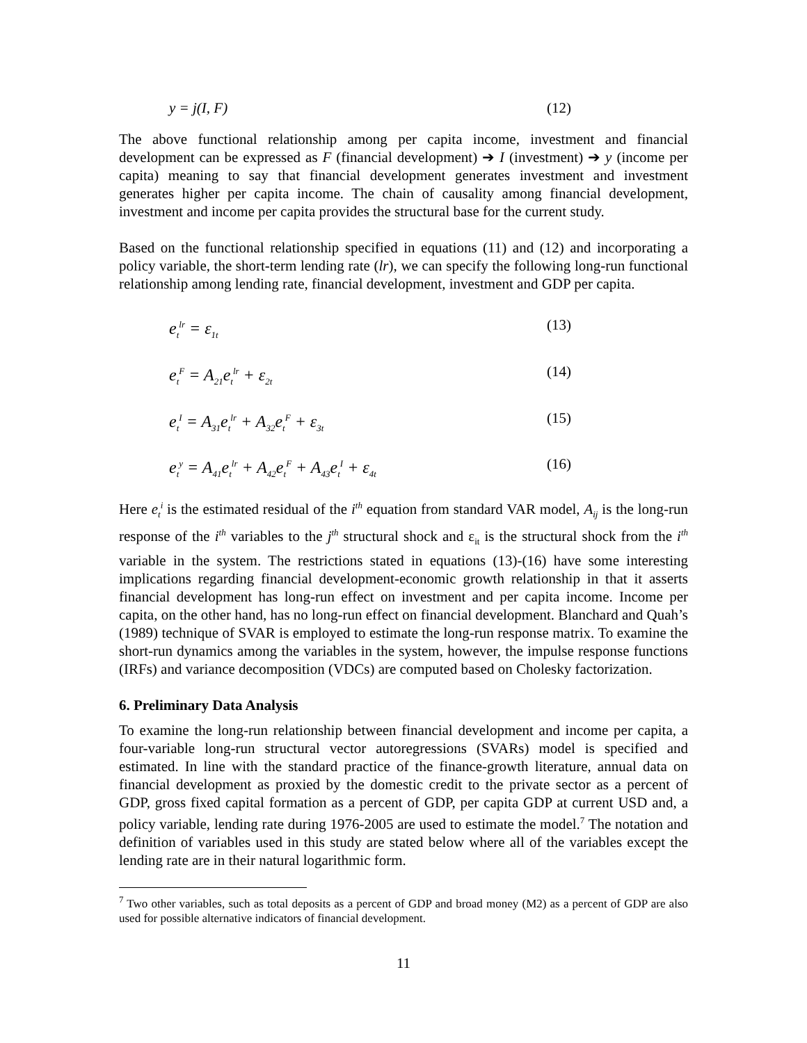y = j(I, F) (12)
The above functional relationship among per capita income, investment and financial development can be expressed as F (financial development) ➔ I (investment) ➔ y (income per capita) meaning to say that financial development generates investment and investment generates higher per capita income. The chain of causality among financial development, investment and income per capita provides the structural base for the current study.
Based on the functional relationship specified in equations (11) and (12) and incorporating a policy variable, the short-term lending rate (lr), we can specify the following long-run functional relationship among lending rate, financial development, investment and GDP per capita.
e<sub>t</sub><sup>lr</sup> = ε<sub>1t</sub> (13)
e<sub>t</sub><sup>F</sup> = A<sub>21</sub>e<sub>t</sub><sup>lr</sup> + ε<sub>2t</sub> (14)
e<sub>t</sub><sup>I</sup> = A<sub>31</sub>e<sub>t</sub><sup>lr</sup> + A<sub>32</sub>e<sub>t</sub><sup>F</sup> + ε<sub>3t</sub> (15)
e<sub>t</sub><sup>y</sup> = A<sub>41</sub>e<sub>t</sub><sup>lr</sup> + A<sub>42</sub>e<sub>t</sub><sup>F</sup> + A<sub>43</sub>e<sub>t</sub><sup>I</sup> + ε<sub>4t</sub> (16)
Here e<sub>t</sub><sup>i</sup> is the estimated residual of the i<sup>th</sup> equation from standard VAR model, A<sub>ij</sub> is the long-run response of the i<sup>th</sup> variables to the j<sup>th</sup> structural shock and ε<sub>it</sub> is the structural shock from the i<sup>th</sup> variable in the system. The restrictions stated in equations (13)-(16) have some interesting implications regarding financial development-economic growth relationship in that it asserts financial development has long-run effect on investment and per capita income. Income per capita, on the other hand, has no long-run effect on financial development. Blanchard and Quah’s (1989) technique of SVAR is employed to estimate the long-run response matrix. To examine the short-run dynamics among the variables in the system, however, the impulse response functions (IRFs) and variance decomposition (VDCs) are computed based on Cholesky factorization.
6. Preliminary Data Analysis
To examine the long-run relationship between financial development and income per capita, a four-variable long-run structural vector autoregressions (SVARs) model is specified and estimated. In line with the standard practice of the finance-growth literature, annual data on financial development as proxied by the domestic credit to the private sector as a percent of GDP, gross fixed capital formation as a percent of GDP, per capita GDP at current USD and, a policy variable, lending rate during 1976-2005 are used to estimate the model.<sup>7</sup> The notation and definition of variables used in this study are stated below where all of the variables except the lending rate are in their natural logarithmic form.
<sup>7</sup> Two other variables, such as total deposits as a percent of GDP and broad money (M2) as a percent of GDP are also used for possible alternative indicators of financial development.
11